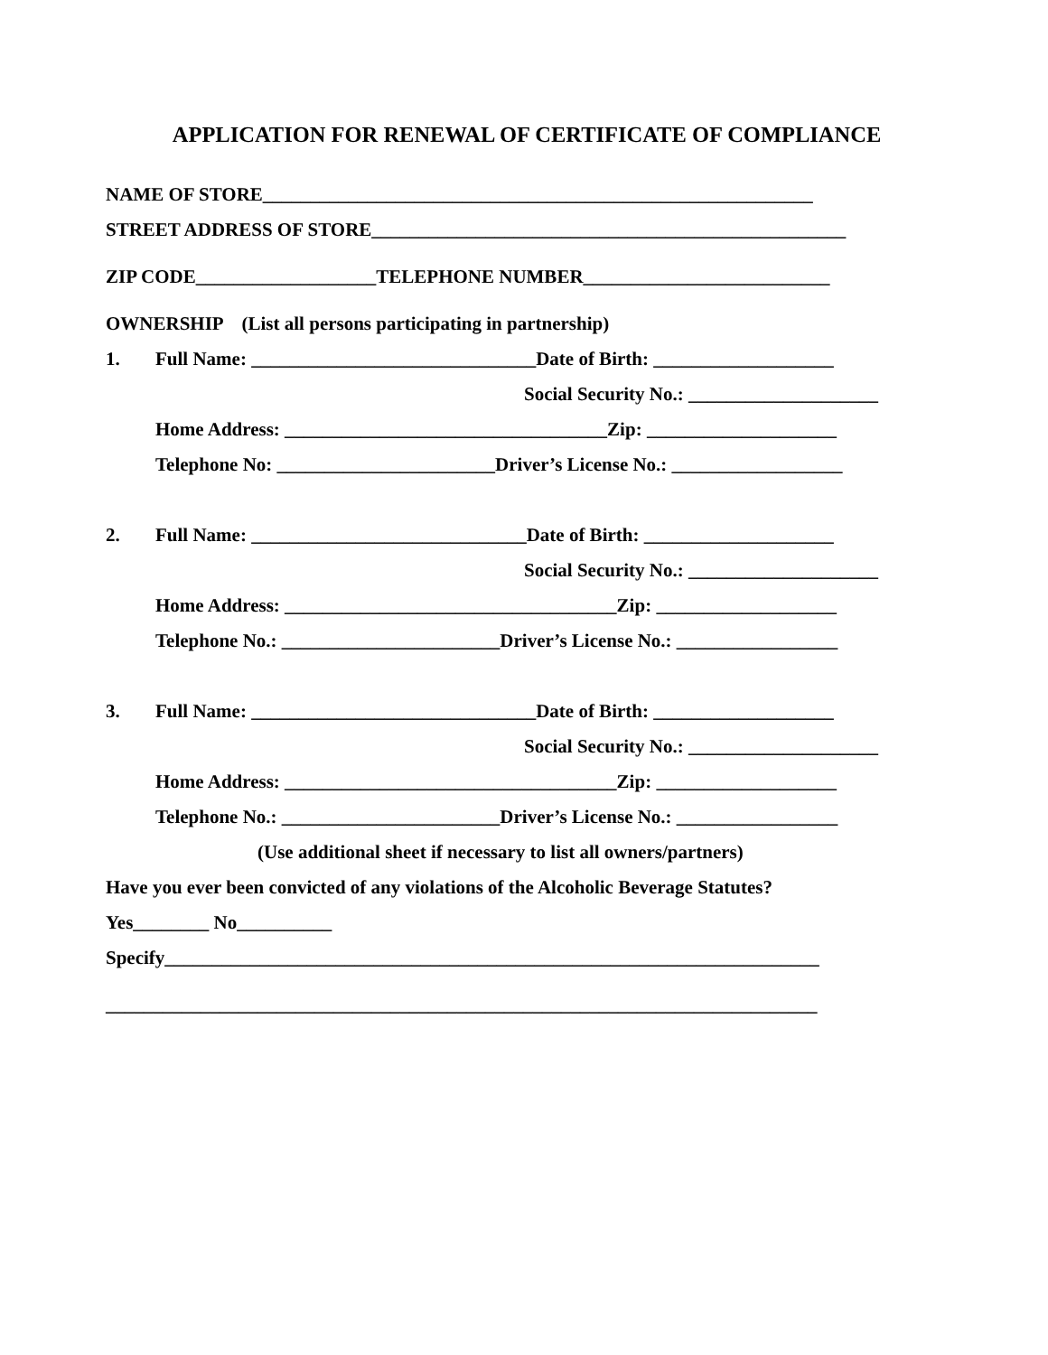APPLICATION FOR RENEWAL OF CERTIFICATE OF COMPLIANCE
NAME OF STORE__________________________________________________________
STREET ADDRESS OF STORE__________________________________________________
ZIP CODE___________________TELEPHONE NUMBER__________________________
OWNERSHIP (List all persons participating in partnership)
1. Full Name: ______________________________Date of Birth: ___________________
Social Security No.: ____________________
Home Address: __________________________________Zip: ____________________
Telephone No: _______________________Driver’s License No.: __________________
2. Full Name: _____________________________Date of Birth: ____________________
Social Security No.: ____________________
Home Address: ___________________________________Zip: ___________________
Telephone No.: _______________________Driver’s License No.: _________________
3. Full Name: ______________________________Date of Birth: ___________________
Social Security No.: ____________________
Home Address: ___________________________________Zip: ___________________
Telephone No.: _______________________Driver’s License No.: _________________
(Use additional sheet if necessary to list all owners/partners)
Have you ever been convicted of any violations of the Alcoholic Beverage Statutes?
Yes________ No__________
Specify_____________________________________________________________________
___________________________________________________________________________